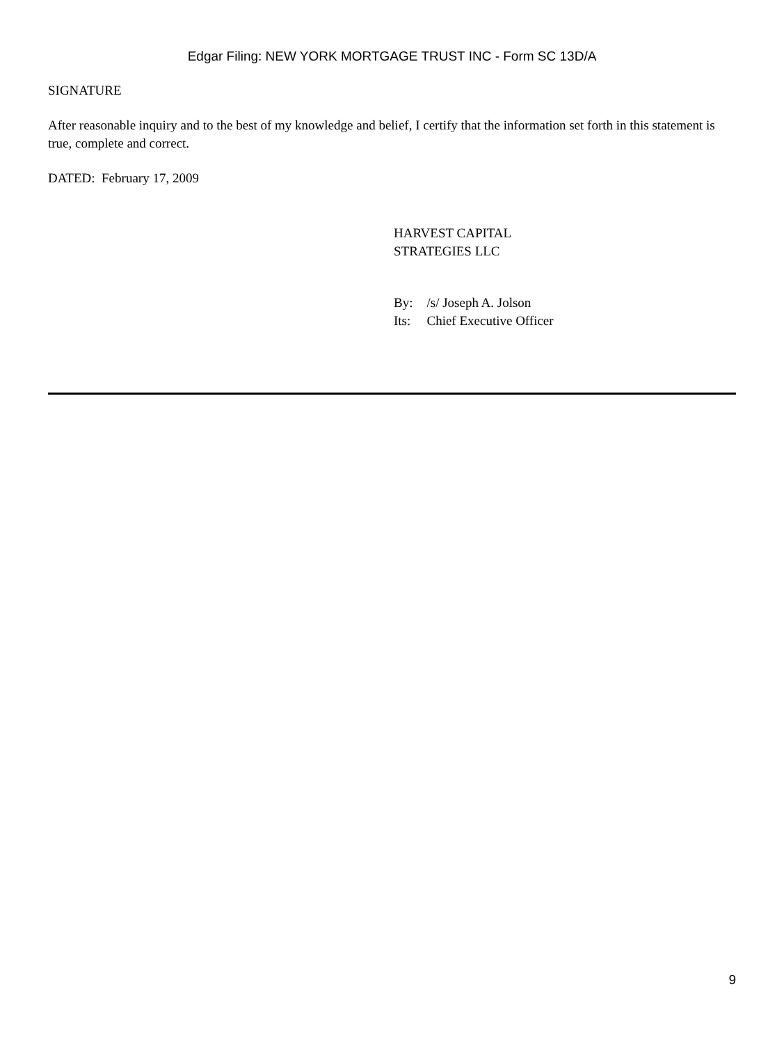Edgar Filing: NEW YORK MORTGAGE TRUST INC - Form SC 13D/A
SIGNATURE
After reasonable inquiry and to the best of my knowledge and belief, I certify that the information set forth in this statement is true, complete and correct.
DATED: February 17, 2009
HARVEST CAPITAL
STRATEGIES LLC
| By: | /s/ Joseph A. Jolson |
| Its: | Chief Executive Officer |
9